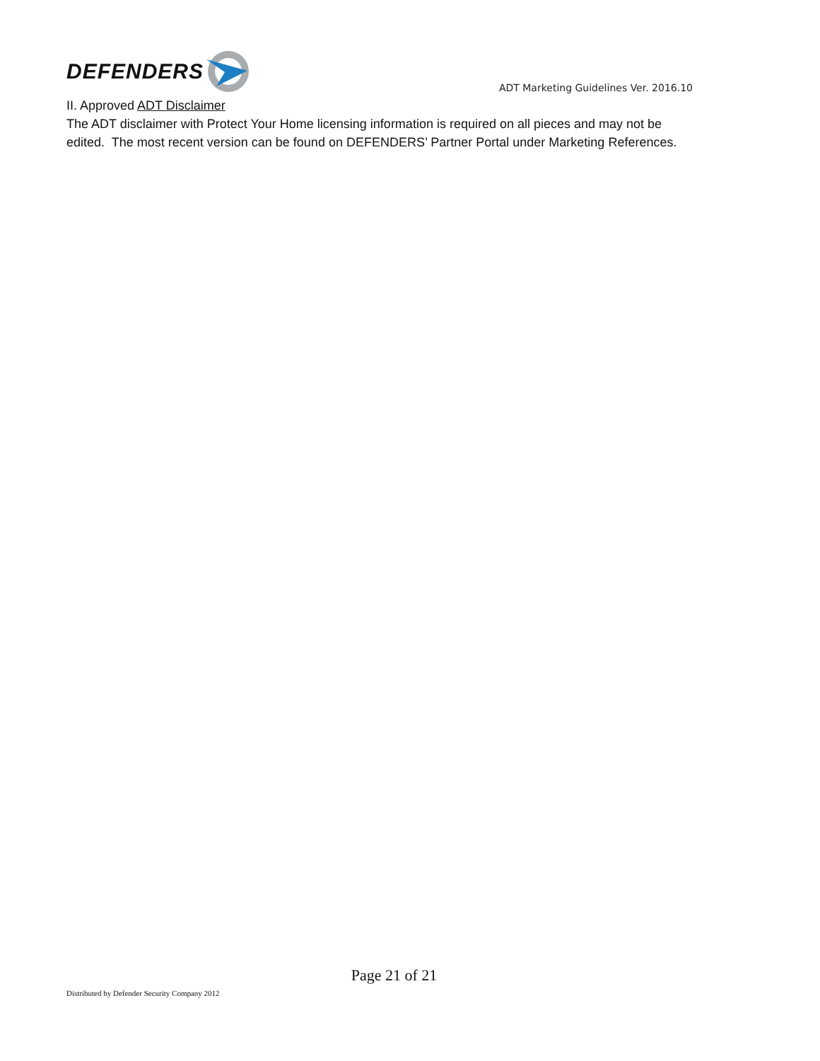DEFENDERS
ADT Marketing Guidelines Ver. 2016.10
II. Approved ADT Disclaimer
The ADT disclaimer with Protect Your Home licensing information is required on all pieces and may not be edited. The most recent version can be found on DEFENDERS’ Partner Portal under Marketing References.
Page 21 of 21
Distributed by Defender Security Company 2012